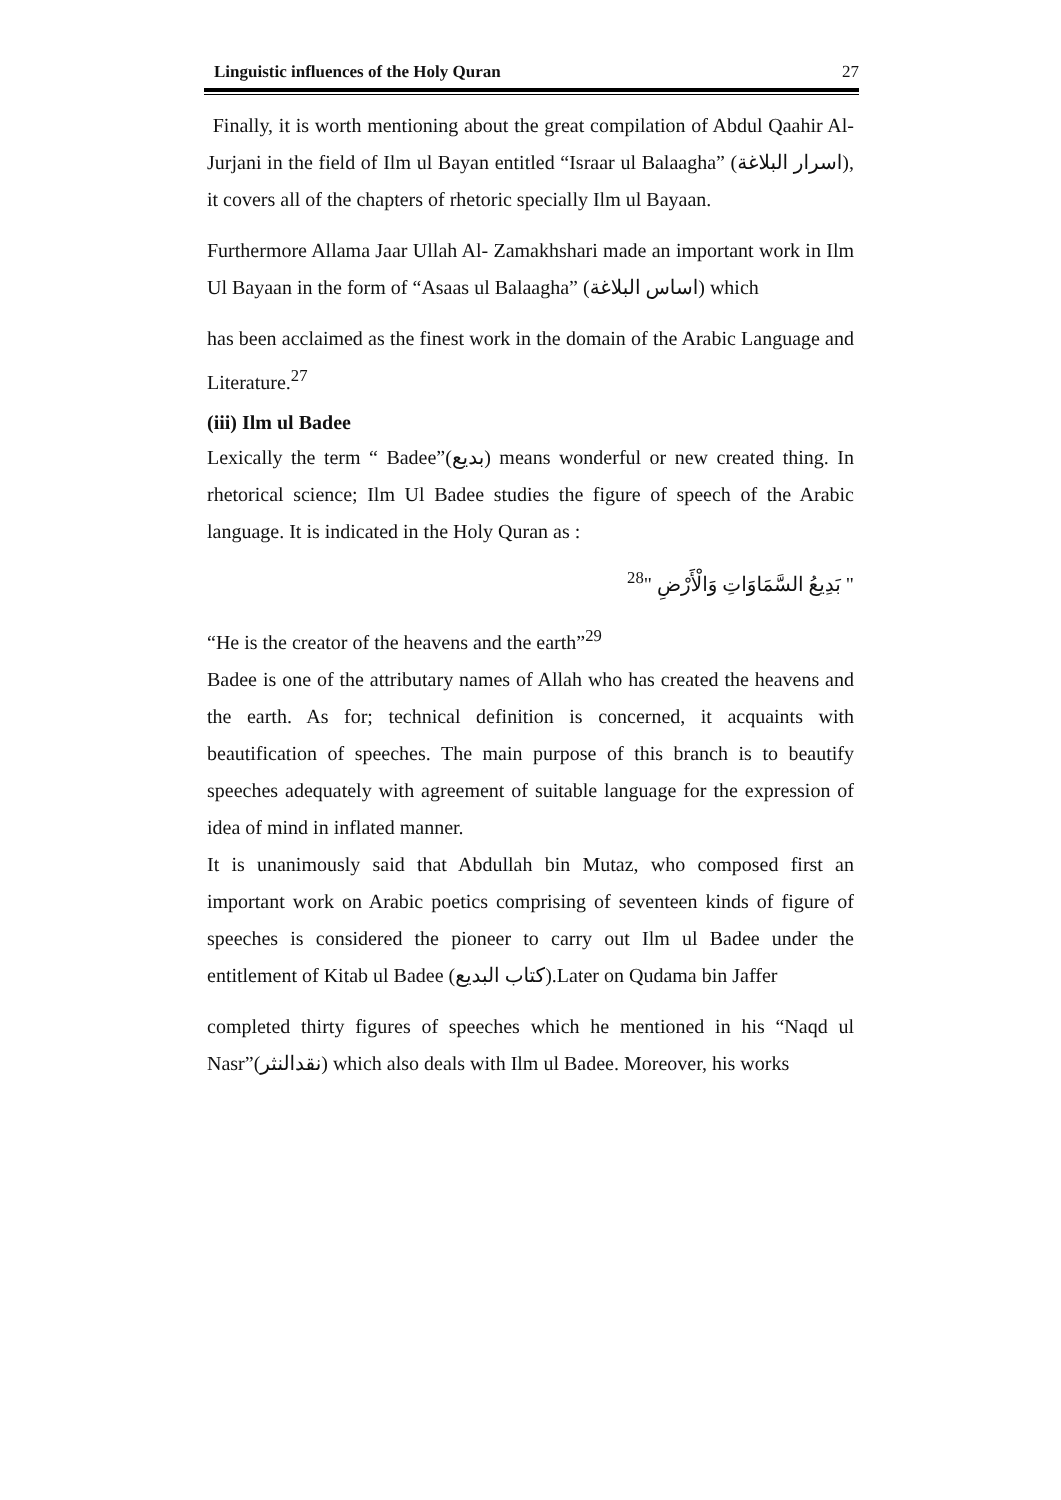Linguistic influences of the Holy Quran 27
Finally, it is worth mentioning about the great compilation of Abdul Qaahir Al-Jurjani in the field of Ilm ul Bayan entitled “Israar ul Balaagha” (اسرار البلاغة), it covers all of the chapters of rhetoric specially Ilm ul Bayaan.
Furthermore Allama Jaar Ullah Al- Zamakhshari made an important work in Ilm Ul Bayaan in the form of “Asaas ul Balaagha” (اساس البلاغة) which
has been acclaimed as the finest work in the domain of the Arabic Language and Literature.<sup>27</sup>
(iii) Ilm ul Badee
Lexically the term “ Badee”(بديع) means wonderful or new created thing. In rhetorical science; Ilm Ul Badee studies the figure of speech of the Arabic language. It is indicated in the Holy Quran as :
<sup>28</sup> " بَدِيعُ السَّمَاوَاتِ وَالْأَرْضِ "
“He is the creator of the heavens and the earth”<sup>29</sup>
Badee is one of the attributary names of Allah who has created the heavens and the earth. As for; technical definition is concerned, it acquaints with beautification of speeches. The main purpose of this branch is to beautify speeches adequately with agreement of suitable language for the expression of idea of mind in inflated manner.
It is unanimously said that Abdullah bin Mutaz, who composed first an important work on Arabic poetics comprising of seventeen kinds of figure of speeches is considered the pioneer to carry out Ilm ul Badee under the entitlement of Kitab ul Badee (كتاب البديع).Later on Qudama bin Jaffer
completed thirty figures of speeches which he mentioned in his “Naqd ul Nasr”(نقدالنثر) which also deals with Ilm ul Badee. Moreover, his works